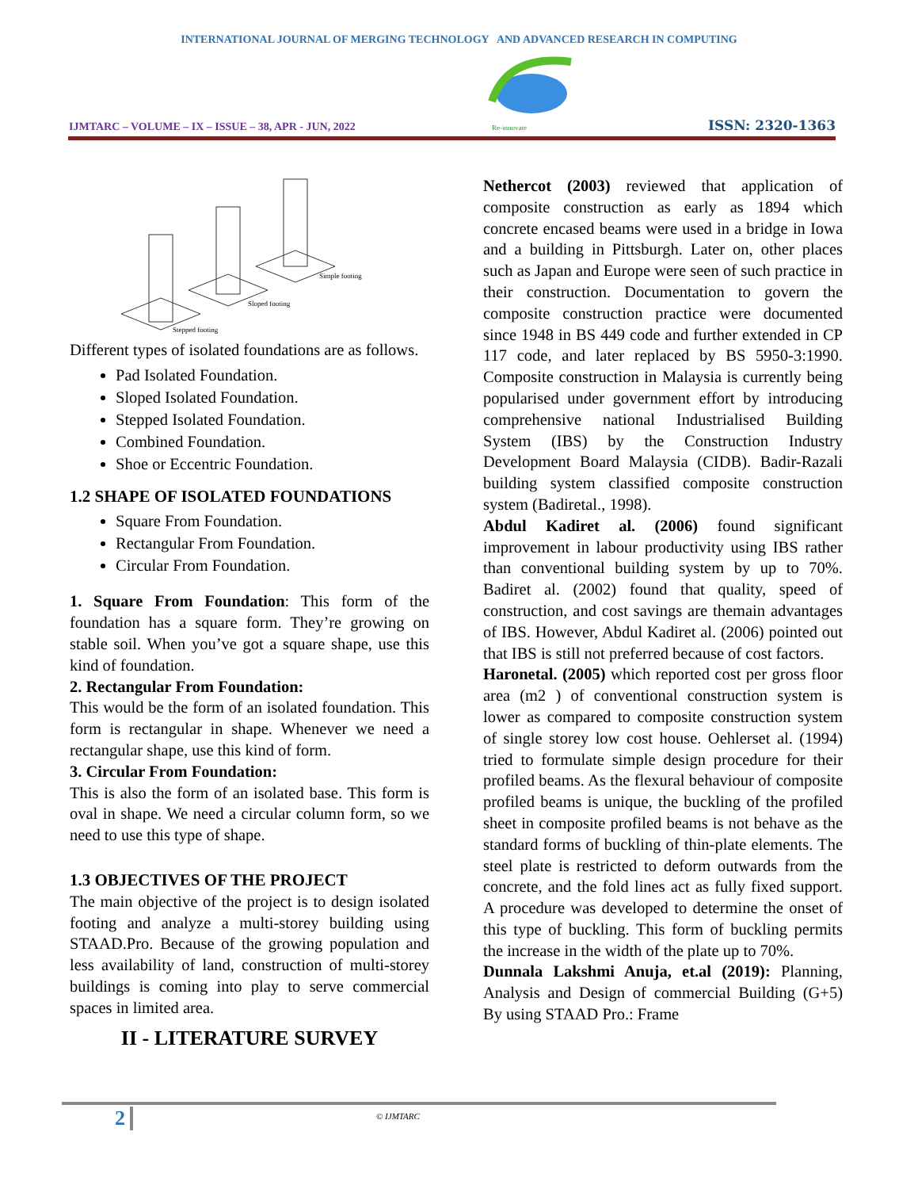INTERNATIONAL JOURNAL OF MERGING TECHNOLOGY AND ADVANCED RESEARCH IN COMPUTING
IJMTARC – VOLUME – IX – ISSUE – 38, APR - JUN, 2022
Re-innovate
ISSN: 2320-1363
Stepped footing
Sloped footing
Simple footing
Different types of isolated foundations are as follows.
Pad Isolated Foundation.
Sloped Isolated Foundation.
Stepped Isolated Foundation.
Combined Foundation.
Shoe or Eccentric Foundation.
1.2 SHAPE OF ISOLATED FOUNDATIONS
Square From Foundation.
Rectangular From Foundation.
Circular From Foundation.
1. Square From Foundation: This form of the foundation has a square form. They’re growing on stable soil. When you’ve got a square shape, use this kind of foundation.
2. Rectangular From Foundation:
This would be the form of an isolated foundation. This form is rectangular in shape. Whenever we need a rectangular shape, use this kind of form.
3. Circular From Foundation:
This is also the form of an isolated base. This form is oval in shape. We need a circular column form, so we need to use this type of shape.
1.3 OBJECTIVES OF THE PROJECT
The main objective of the project is to design isolated footing and analyze a multi-storey building using STAAD.Pro. Because of the growing population and less availability of land, construction of multi-storey buildings is coming into play to serve commercial spaces in limited area.
II - LITERATURE SURVEY
Nethercot (2003) reviewed that application of composite construction as early as 1894 which concrete encased beams were used in a bridge in Iowa and a building in Pittsburgh. Later on, other places such as Japan and Europe were seen of such practice in their construction. Documentation to govern the composite construction practice were documented since 1948 in BS 449 code and further extended in CP 117 code, and later replaced by BS 5950-3:1990. Composite construction in Malaysia is currently being popularised under government effort by introducing comprehensive national Industrialised Building System (IBS) by the Construction Industry Development Board Malaysia (CIDB). Badir-Razali building system classified composite construction system (Badiretal., 1998).
Abdul Kadiret al. (2006) found significant improvement in labour productivity using IBS rather than conventional building system by up to 70%. Badiret al. (2002) found that quality, speed of construction, and cost savings are themain advantages of IBS. However, Abdul Kadiret al. (2006) pointed out that IBS is still not preferred because of cost factors.
Haronetal. (2005) which reported cost per gross floor area (m2 ) of conventional construction system is lower as compared to composite construction system of single storey low cost house. Oehlerset al. (1994) tried to formulate simple design procedure for their profiled beams. As the flexural behaviour of composite profiled beams is unique, the buckling of the profiled sheet in composite profiled beams is not behave as the standard forms of buckling of thin-plate elements. The steel plate is restricted to deform outwards from the concrete, and the fold lines act as fully fixed support. A procedure was developed to determine the onset of this type of buckling. This form of buckling permits the increase in the width of the plate up to 70%.
Dunnala Lakshmi Anuja, et.al (2019): Planning, Analysis and Design of commercial Building (G+5) By using STAAD Pro.: Frame
2 © IJMTARC